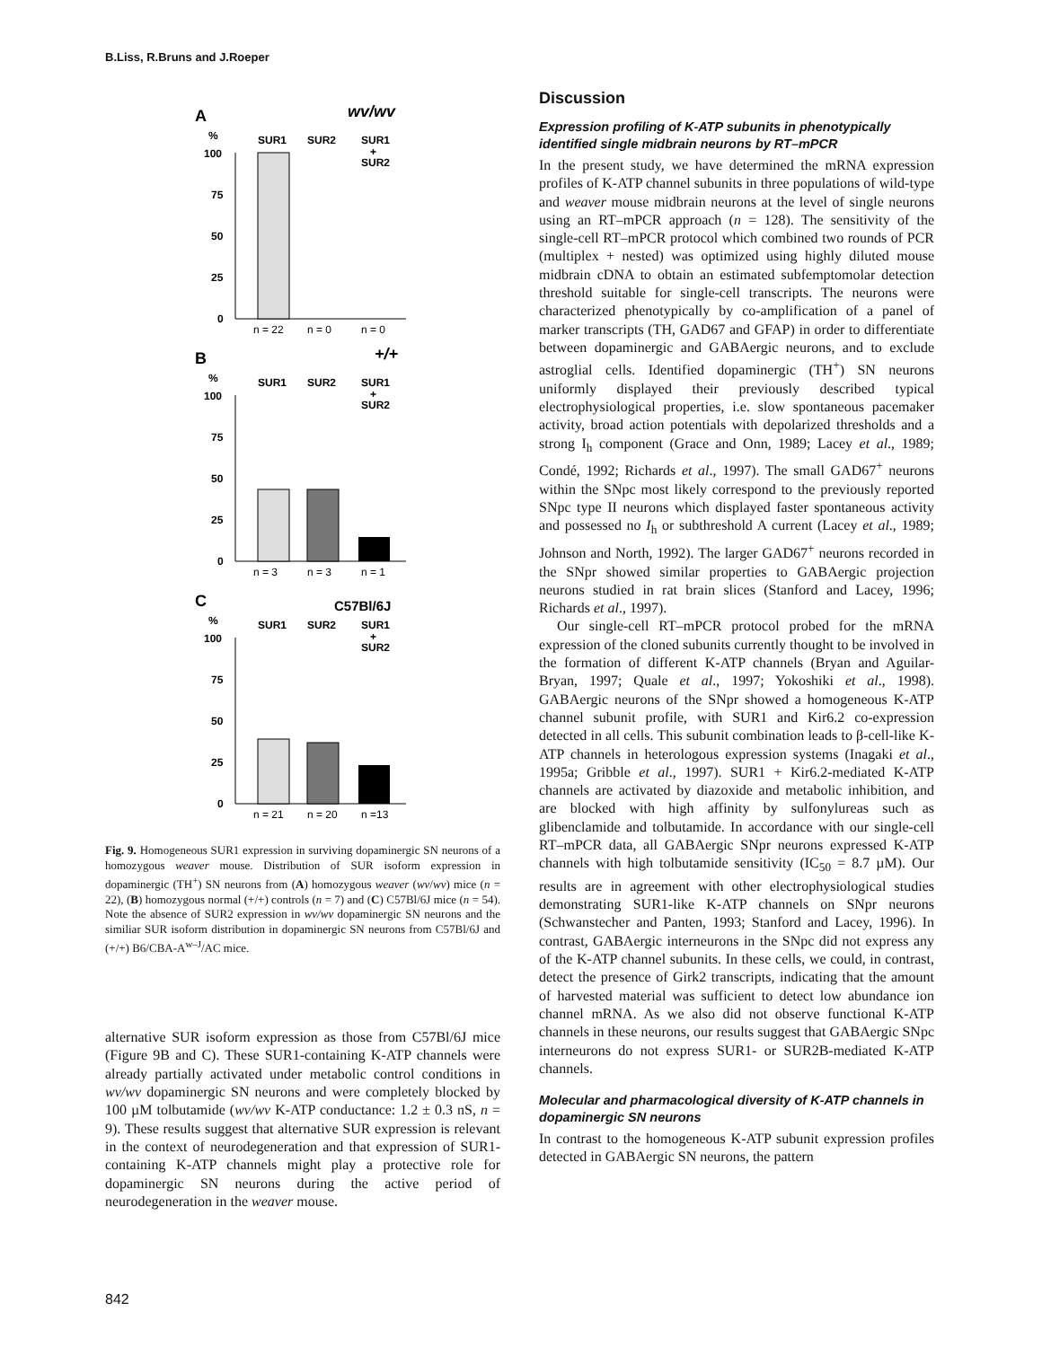B.Liss, R.Bruns and J.Roeper
A
wv/wv
%
SUR1
SUR2
SUR1
+
SUR2
100
75
50
25
0
n = 22
n = 0
n = 0
B
+/+
%
SUR1
SUR2
SUR1
+
SUR2
100
75
50
25
0
n = 3
n = 3
n = 1
C
C57Bl/6J
%
SUR1
SUR2
SUR1
+
SUR2
100
75
50
25
0
n = 21
n = 20
n =13
Fig. 9. Homogeneous SUR1 expression in surviving dopaminergic SN neurons of a homozygous weaver mouse. Distribution of SUR isoform expression in dopaminergic (TH<sup>+</sup>) SN neurons from (A) homozygous weaver (wv/wv) mice (n = 22), (B) homozygous normal (+/+) controls (n = 7) and (C) C57Bl/6J mice (n = 54). Note the absence of SUR2 expression in wv/wv dopaminergic SN neurons and the similiar SUR isoform distribution in dopaminergic SN neurons from C57Bl/6J and (+/+) B6/CBA-A<sup>w–J</sup>/AC mice.
alternative SUR isoform expression as those from C57Bl/6J mice (Figure 9B and C). These SUR1-containing K-ATP channels were already partially activated under metabolic control conditions in wv/wv dopaminergic SN neurons and were completely blocked by 100 µM tolbutamide (wv/wv K-ATP conductance: 1.2 ± 0.3 nS, n = 9). These results suggest that alternative SUR expression is relevant in the context of neurodegeneration and that expression of SUR1-containing K-ATP channels might play a protective role for dopaminergic SN neurons during the active period of neurodegeneration in the weaver mouse.
Discussion
Expression profiling of K-ATP subunits in phenotypically identified single midbrain neurons by RT–mPCR
In the present study, we have determined the mRNA expression profiles of K-ATP channel subunits in three populations of wild-type and weaver mouse midbrain neurons at the level of single neurons using an RT–mPCR approach (n = 128). The sensitivity of the single-cell RT–mPCR protocol which combined two rounds of PCR (multiplex + nested) was optimized using highly diluted mouse midbrain cDNA to obtain an estimated subfemptomolar detection threshold suitable for single-cell transcripts. The neurons were characterized phenotypically by co-amplification of a panel of marker transcripts (TH, GAD67 and GFAP) in order to differentiate between dopaminergic and GABAergic neurons, and to exclude astroglial cells. Identified dopaminergic (TH<sup>+</sup>) SN neurons uniformly displayed their previously described typical electrophysiological properties, i.e. slow spontaneous pacemaker activity, broad action potentials with depolarized thresholds and a strong I<sub>h</sub> component (Grace and Onn, 1989; Lacey et al., 1989; Condé, 1992; Richards et al., 1997). The small GAD67<sup>+</sup> neurons within the SNpc most likely correspond to the previously reported SNpc type II neurons which displayed faster spontaneous activity and possessed no I<sub>h</sub> or subthreshold A current (Lacey et al., 1989; Johnson and North, 1992). The larger GAD67<sup>+</sup> neurons recorded in the SNpr showed similar properties to GABAergic projection neurons studied in rat brain slices (Stanford and Lacey, 1996; Richards et al., 1997).
Our single-cell RT–mPCR protocol probed for the mRNA expression of the cloned subunits currently thought to be involved in the formation of different K-ATP channels (Bryan and Aguilar-Bryan, 1997; Quale et al., 1997; Yokoshiki et al., 1998). GABAergic neurons of the SNpr showed a homogeneous K-ATP channel subunit profile, with SUR1 and Kir6.2 co-expression detected in all cells. This subunit combination leads to β-cell-like K-ATP channels in heterologous expression systems (Inagaki et al., 1995a; Gribble et al., 1997). SUR1 + Kir6.2-mediated K-ATP channels are activated by diazoxide and metabolic inhibition, and are blocked with high affinity by sulfonylureas such as glibenclamide and tolbutamide. In accordance with our single-cell RT–mPCR data, all GABAergic SNpr neurons expressed K-ATP channels with high tolbutamide sensitivity (IC<sub>50</sub> = 8.7 µM). Our results are in agreement with other electrophysiological studies demonstrating SUR1-like K-ATP channels on SNpr neurons (Schwanstecher and Panten, 1993; Stanford and Lacey, 1996). In contrast, GABAergic interneurons in the SNpc did not express any of the K-ATP channel subunits. In these cells, we could, in contrast, detect the presence of Girk2 transcripts, indicating that the amount of harvested material was sufficient to detect low abundance ion channel mRNA. As we also did not observe functional K-ATP channels in these neurons, our results suggest that GABAergic SNpc interneurons do not express SUR1- or SUR2B-mediated K-ATP channels.
Molecular and pharmacological diversity of K-ATP channels in dopaminergic SN neurons
In contrast to the homogeneous K-ATP subunit expression profiles detected in GABAergic SN neurons, the pattern
842